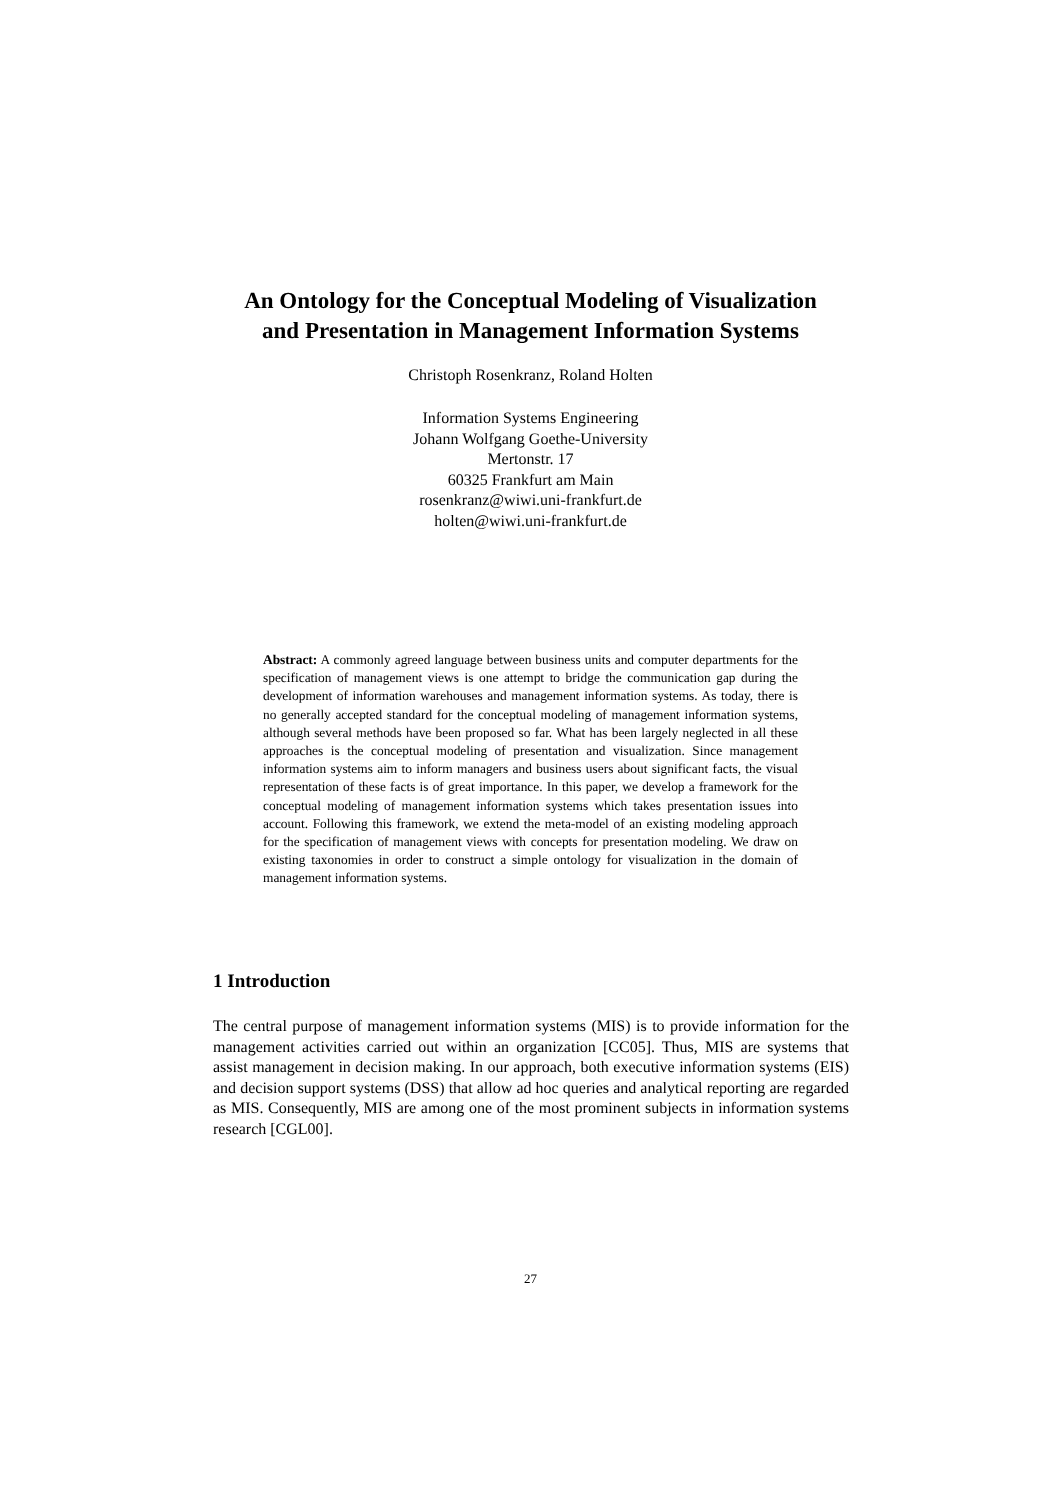An Ontology for the Conceptual Modeling of Visualization
and Presentation in Management Information Systems
Christoph Rosenkranz, Roland Holten
Information Systems Engineering
Johann Wolfgang Goethe-University
Mertonstr. 17
60325 Frankfurt am Main
rosenkranz@wiwi.uni-frankfurt.de
holten@wiwi.uni-frankfurt.de
Abstract: A commonly agreed language between business units and computer departments for the specification of management views is one attempt to bridge the communication gap during the development of information warehouses and management information systems. As today, there is no generally accepted standard for the conceptual modeling of management information systems, although several methods have been proposed so far. What has been largely neglected in all these approaches is the conceptual modeling of presentation and visualization. Since management information systems aim to inform managers and business users about significant facts, the visual representation of these facts is of great importance. In this paper, we develop a framework for the conceptual modeling of management information systems which takes presentation issues into account. Following this framework, we extend the meta-model of an existing modeling approach for the specification of management views with concepts for presentation modeling. We draw on existing taxonomies in order to construct a simple ontology for visualization in the domain of management information systems.
1 Introduction
The central purpose of management information systems (MIS) is to provide information for the management activities carried out within an organization [CC05]. Thus, MIS are systems that assist management in decision making. In our approach, both executive information systems (EIS) and decision support systems (DSS) that allow ad hoc queries and analytical reporting are regarded as MIS. Consequently, MIS are among one of the most prominent subjects in information systems research [CGL00].
27